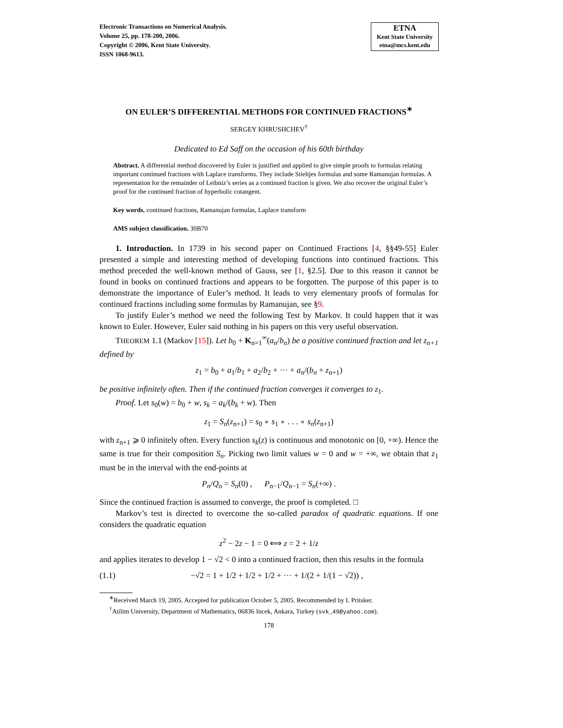Electronic Transactions on Numerical Analysis.
Volume 25, pp. 178-200, 2006.
Copyright © 2006, Kent State University.
ISSN 1068-9613.
ETNA
Kent State University
etna@mcs.kent.edu
ON EULER’S DIFFERENTIAL METHODS FOR CONTINUED FRACTIONS<sup>∗</sup>
SERGEY KHRUSHCHEV<sup>†</sup>
Dedicated to Ed Saff on the occasion of his 60th birthday
Abstract. A differential method discovered by Euler is justified and applied to give simple proofs to formulas relating important continued fractions with Laplace transforms. They include Stieltjes formulas and some Ramanujan formulas. A representation for the remainder of Leibniz’s series as a continued fraction is given. We also recover the original Euler’s proof for the continued fraction of hyperbolic cotangent.
Key words. continued fractions, Ramanujan formulas, Laplace transform
AMS subject classification. 30B70
1. Introduction. In 1739 in his second paper on Continued Fractions [4, §§49-55] Euler presented a simple and interesting method of developing functions into continued fractions. This method preceded the well-known method of Gauss, see [1, §2.5]. Due to this reason it cannot be found in books on continued fractions and appears to be forgotten. The purpose of this paper is to demonstrate the importance of Euler’s method. It leads to very elementary proofs of formulas for continued fractions including some formulas by Ramanujan, see §9.
To justify Euler’s method we need the following Test by Markov. It could happen that it was known to Euler. However, Euler said nothing in his papers on this very useful observation.
THEOREM 1.1 (Markov [15]). Let b<sub>0</sub> + K<sub>n=1</sub><sup>∞</sup>(a<sub>n</sub>/b<sub>n</sub>) be a positive continued fraction and let z<sub>n+1</sub> defined by
z<sub>1</sub> = b<sub>0</sub> + a<sub>1</sub>/b<sub>1</sub> + a<sub>2</sub>/b<sub>2</sub> + ··· + a<sub>n</sub>/(b<sub>n</sub> + z<sub>n+1</sub>)
be positive infinitely often. Then if the continued fraction converges it converges to z<sub>1</sub>.
Proof. Let s<sub>0</sub>(w) = b<sub>0</sub> + w, s<sub>k</sub> = a<sub>k</sub>/(b<sub>k</sub> + w). Then
z<sub>1</sub> = S<sub>n</sub>(z<sub>n+1</sub>) = s<sub>0</sub> ∘ s<sub>1</sub> ∘ . . . ∘ s<sub>n</sub>(z<sub>n+1</sub>)
with z<sub>n+1</sub> ⩾ 0 infinitely often. Every function s<sub>k</sub>(z) is continuous and monotonic on [0, +∞). Hence the same is true for their composition S<sub>n</sub>. Picking two limit values w = 0 and w = +∞, we obtain that z<sub>1</sub> must be in the interval with the end-points at
P<sub>n</sub>/Q<sub>n</sub> = S<sub>n</sub>(0) , P<sub>n−1</sub>/Q<sub>n−1</sub> = S<sub>n</sub>(+∞) .
Since the continued fraction is assumed to converge, the proof is completed. □
Markov’s test is directed to overcome the so-called paradox of quadratic equations. If one considers the quadratic equation
z<sup>2</sup> − 2z − 1 = 0 ⟺ z = 2 + 1/z
and applies iterates to develop 1 − √2 < 0 into a continued fraction, then this results in the formula
(1.1) −√2 = 1 + 1/2 + 1/2 + 1/2 + ··· + 1/(2 + 1/(1 − √2)) ,
<sup>∗</sup>Received March 19, 2005. Accepted for publication October 5, 2005. Recommended by I. Pritsker.
<sup>†</sup> Atilim University, Department of Mathematics, 06836 Incek, Ankara, Turkey (svk_49@yahoo.com).
178